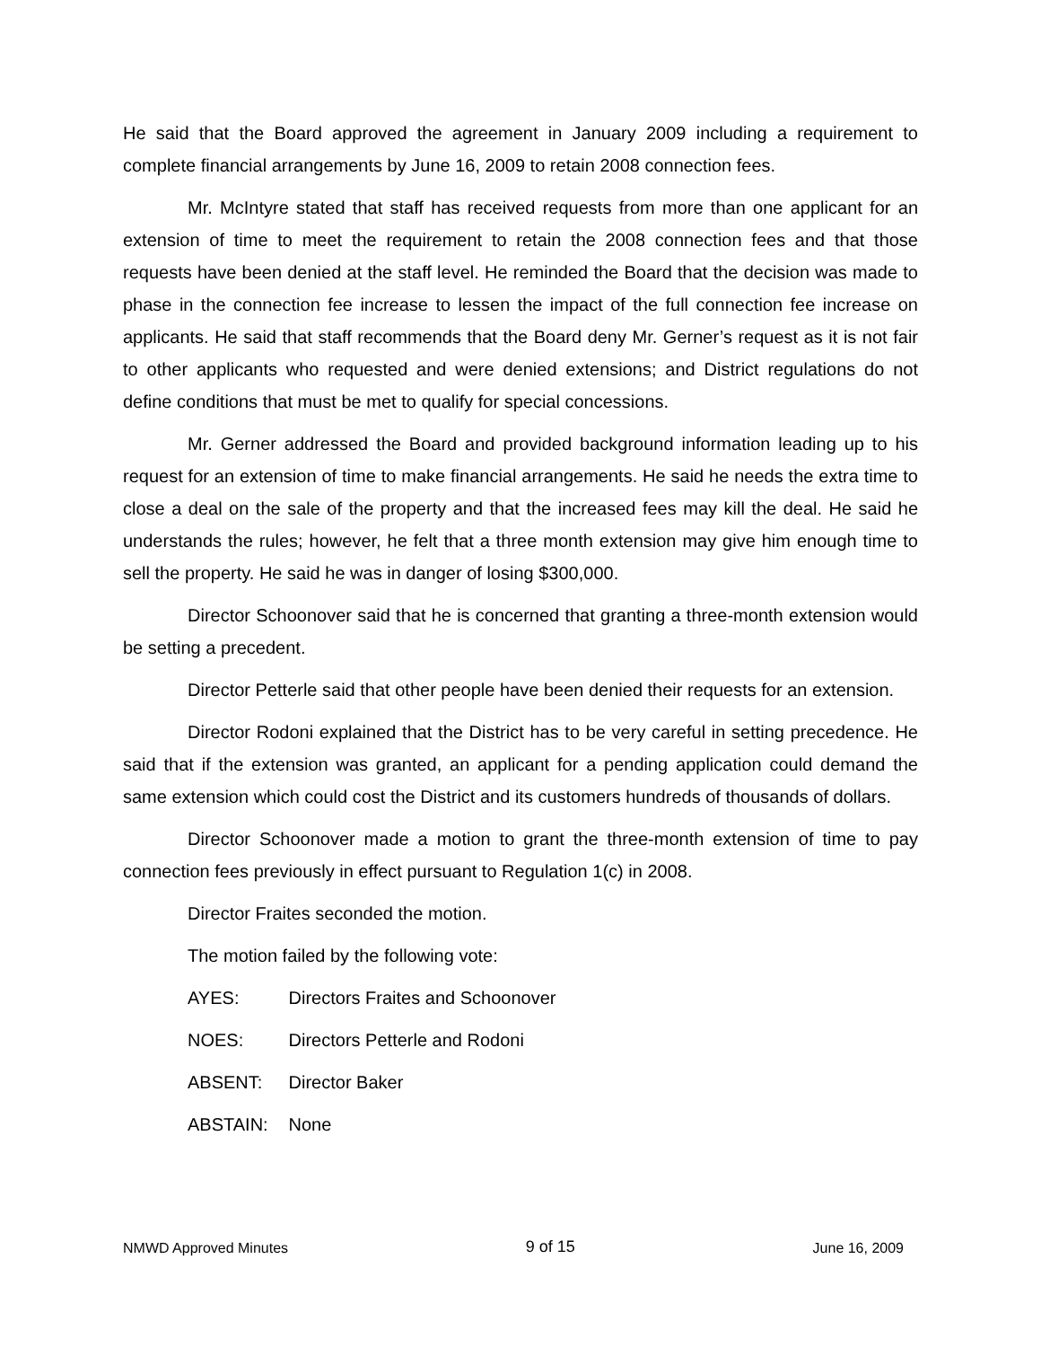He said that the Board approved the agreement in January 2009 including a requirement to complete financial arrangements by June 16, 2009 to retain 2008 connection fees.
Mr. McIntyre stated that staff has received requests from more than one applicant for an extension of time to meet the requirement to retain the 2008 connection fees and that those requests have been denied at the staff level. He reminded the Board that the decision was made to phase in the connection fee increase to lessen the impact of the full connection fee increase on applicants. He said that staff recommends that the Board deny Mr. Gerner’s request as it is not fair to other applicants who requested and were denied extensions; and District regulations do not define conditions that must be met to qualify for special concessions.
Mr. Gerner addressed the Board and provided background information leading up to his request for an extension of time to make financial arrangements. He said he needs the extra time to close a deal on the sale of the property and that the increased fees may kill the deal. He said he understands the rules; however, he felt that a three month extension may give him enough time to sell the property. He said he was in danger of losing $300,000.
Director Schoonover said that he is concerned that granting a three-month extension would be setting a precedent.
Director Petterle said that other people have been denied their requests for an extension.
Director Rodoni explained that the District has to be very careful in setting precedence. He said that if the extension was granted, an applicant for a pending application could demand the same extension which could cost the District and its customers hundreds of thousands of dollars.
Director Schoonover made a motion to grant the three-month extension of time to pay connection fees previously in effect pursuant to Regulation 1(c) in 2008.
Director Fraites seconded the motion.
The motion failed by the following vote:
AYES: Directors Fraites and Schoonover
NOES: Directors Petterle and Rodoni
ABSENT: Director Baker
ABSTAIN: None
NMWD Approved Minutes
9 of 15
June 16, 2009